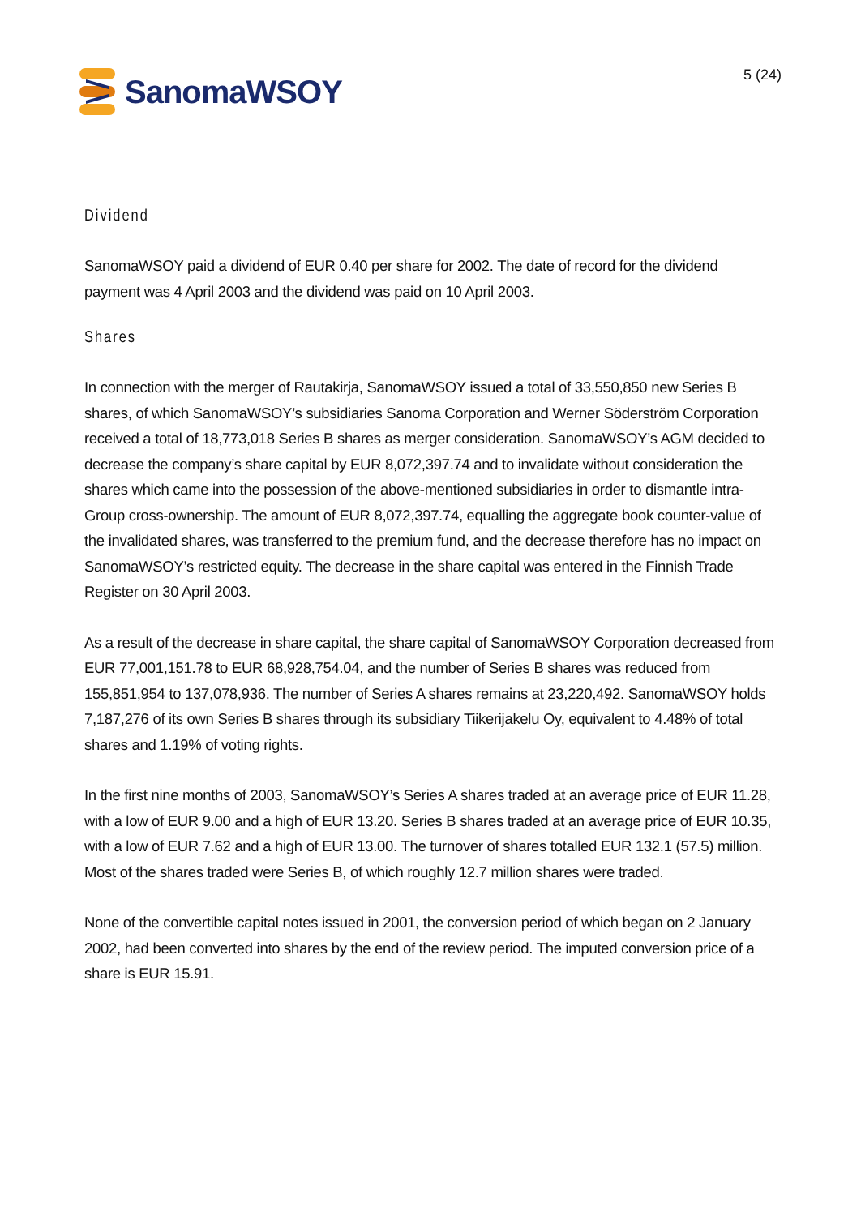SanomaWSOY
5 (24)
Dividend
SanomaWSOY paid a dividend of EUR 0.40 per share for 2002. The date of record for the dividend payment was 4 April 2003 and the dividend was paid on 10 April 2003.
Shares
In connection with the merger of Rautakirja, SanomaWSOY issued a total of 33,550,850 new Series B shares, of which SanomaWSOY’s subsidiaries Sanoma Corporation and Werner Söderström Corporation received a total of 18,773,018 Series B shares as merger consideration. SanomaWSOY’s AGM decided to decrease the company’s share capital by EUR 8,072,397.74 and to invalidate without consideration the shares which came into the possession of the above-mentioned subsidiaries in order to dismantle intra-Group cross-ownership. The amount of EUR 8,072,397.74, equalling the aggregate book counter-value of the invalidated shares, was transferred to the premium fund, and the decrease therefore has no impact on SanomaWSOY’s restricted equity. The decrease in the share capital was entered in the Finnish Trade Register on 30 April 2003.
As a result of the decrease in share capital, the share capital of SanomaWSOY Corporation decreased from EUR 77,001,151.78 to EUR 68,928,754.04, and the number of Series B shares was reduced from 155,851,954 to 137,078,936. The number of Series A shares remains at 23,220,492. SanomaWSOY holds 7,187,276 of its own Series B shares through its subsidiary Tiikerijakelu Oy, equivalent to 4.48% of total shares and 1.19% of voting rights.
In the first nine months of 2003, SanomaWSOY’s Series A shares traded at an average price of EUR 11.28, with a low of EUR 9.00 and a high of EUR 13.20. Series B shares traded at an average price of EUR 10.35, with a low of EUR 7.62 and a high of EUR 13.00. The turnover of shares totalled EUR 132.1 (57.5) million. Most of the shares traded were Series B, of which roughly 12.7 million shares were traded.
None of the convertible capital notes issued in 2001, the conversion period of which began on 2 January 2002, had been converted into shares by the end of the review period. The imputed conversion price of a share is EUR 15.91.